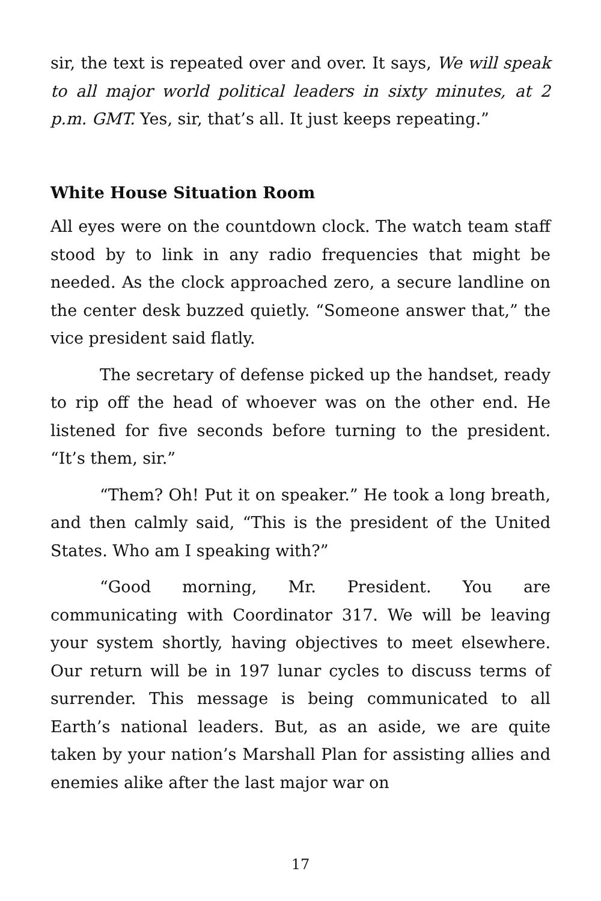sir, the text is repeated over and over. It says, We will speak to all major world political leaders in sixty minutes, at 2 p.m. GMT. Yes, sir, that’s all. It just keeps repeating.”
White House Situation Room
All eyes were on the countdown clock. The watch team staff stood by to link in any radio frequencies that might be needed. As the clock approached zero, a secure landline on the center desk buzzed quietly. “Someone answer that,” the vice president said flatly.
The secretary of defense picked up the handset, ready to rip off the head of whoever was on the other end. He listened for five seconds before turning to the president. “It’s them, sir.”
“Them? Oh! Put it on speaker.” He took a long breath, and then calmly said, “This is the president of the United States. Who am I speaking with?”
“Good morning, Mr. President. You are communicating with Coordinator 317. We will be leaving your system shortly, having objectives to meet elsewhere. Our return will be in 197 lunar cycles to discuss terms of surrender. This message is being communicated to all Earth’s national leaders. But, as an aside, we are quite taken by your nation’s Marshall Plan for assisting allies and enemies alike after the last major war on
17